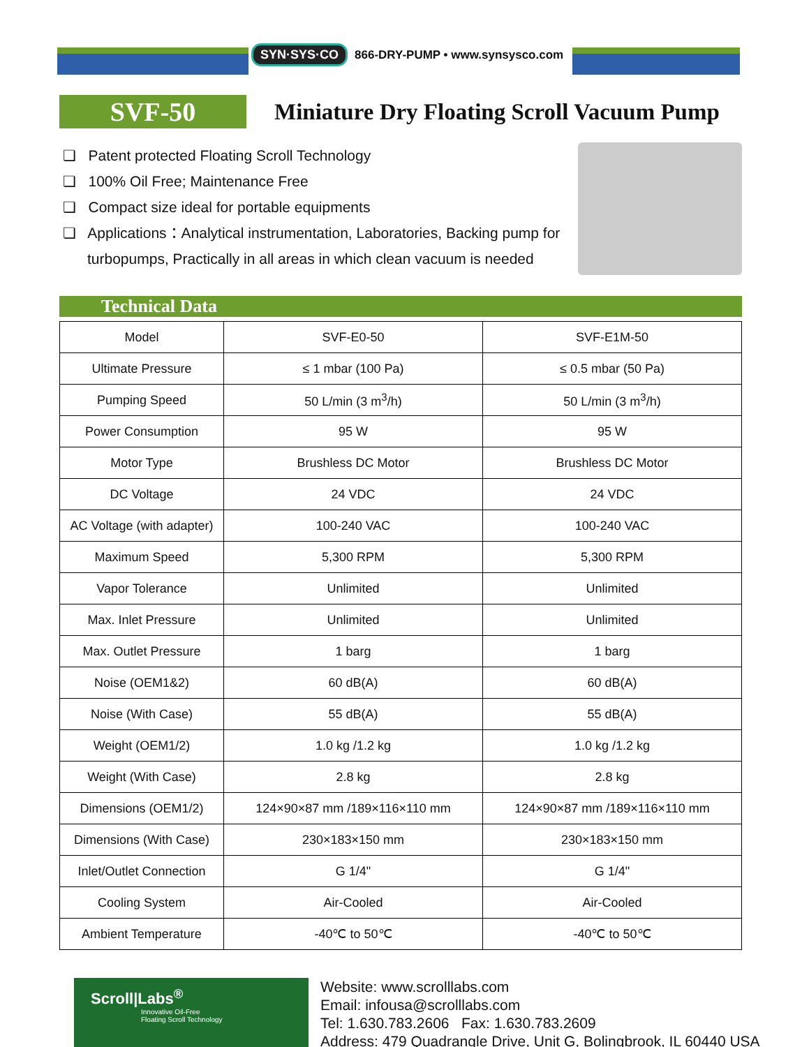SYN·SYS·CO 866-DRY-PUMP • www.synsysco.com
SVF-50
Miniature Dry Floating Scroll Vacuum Pump
❏ Patent protected Floating Scroll Technology
❏ 100% Oil Free; Maintenance Free
❏ Compact size ideal for portable equipments
❏ Applications：Analytical instrumentation, Laboratories, Backing pump for
turbopumps, Practically in all areas in which clean vacuum is needed
Technical Data
| Model | SVF-E0-50 | SVF-E1M-50 |
| Ultimate Pressure | ≤ 1 mbar (100 Pa) | ≤ 0.5 mbar (50 Pa) |
| Pumping Speed | 50 L/min (3 m<sup>3</sup>/h) | 50 L/min (3 m<sup>3</sup>/h) |
| Power Consumption | 95 W | 95 W |
| Motor Type | Brushless DC Motor | Brushless DC Motor |
| DC Voltage | 24 VDC | 24 VDC |
| AC Voltage (with adapter) | 100-240 VAC | 100-240 VAC |
| Maximum Speed | 5,300 RPM | 5,300 RPM |
| Vapor Tolerance | Unlimited | Unlimited |
| Max. Inlet Pressure | Unlimited | Unlimited |
| Max. Outlet Pressure | 1 barg | 1 barg |
| Noise (OEM1&2) | 60 dB(A) | 60 dB(A) |
| Noise (With Case) | 55 dB(A) | 55 dB(A) |
| Weight (OEM1/2) | 1.0 kg /1.2 kg | 1.0 kg /1.2 kg |
| Weight (With Case) | 2.8 kg | 2.8 kg |
| Dimensions (OEM1/2) | 124×90×87 mm /189×116×110 mm | 124×90×87 mm /189×116×110 mm |
| Dimensions (With Case) | 230×183×150 mm | 230×183×150 mm |
| Inlet/Outlet Connection | G 1/4" | G 1/4" |
| Cooling System | Air-Cooled | Air-Cooled |
| Ambient Temperature | -40℃ to 50℃ | -40℃ to 50℃ |
Scroll|Labs<sup>®</sup>
Innovative Oil-Free
Floating Scroll Technology
Website: www.scrolllabs.com
Email: infousa@scrolllabs.com
Tel: 1.630.783.2606 Fax: 1.630.783.2609
Address: 479 Quadrangle Drive, Unit G, Bolingbrook, IL 60440 USA